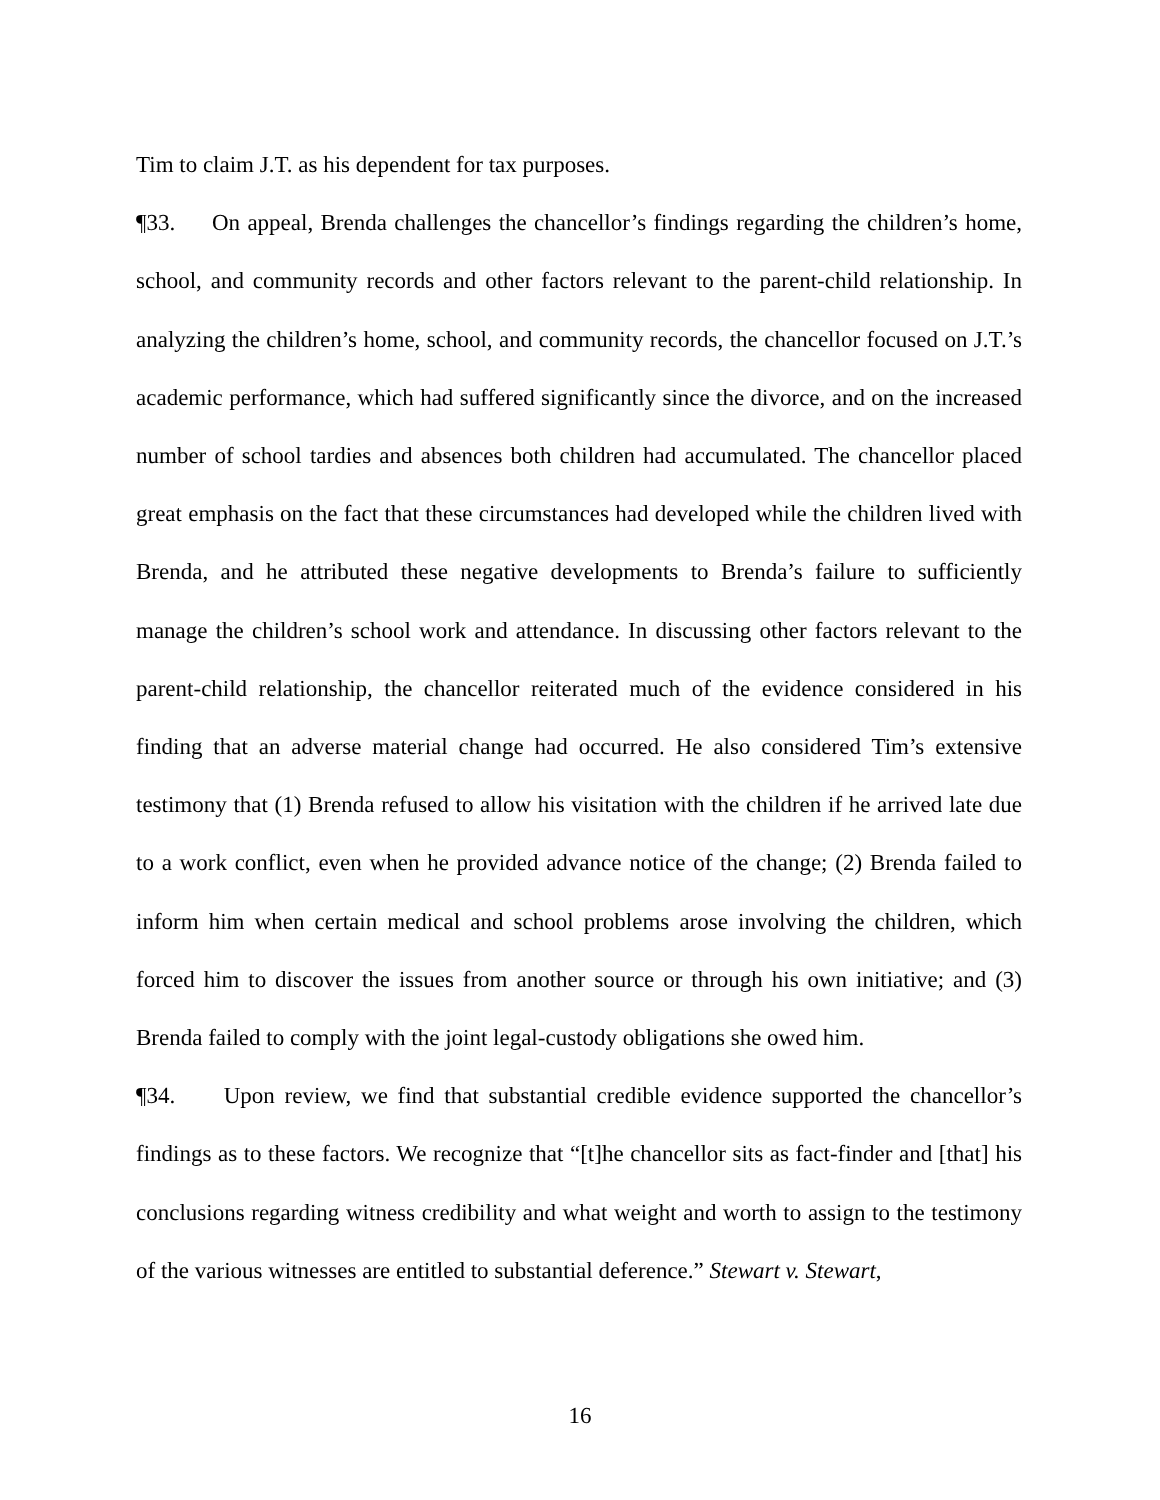Tim to claim J.T. as his dependent for tax purposes.
¶33. On appeal, Brenda challenges the chancellor’s findings regarding the children’s home, school, and community records and other factors relevant to the parent-child relationship. In analyzing the children’s home, school, and community records, the chancellor focused on J.T.’s academic performance, which had suffered significantly since the divorce, and on the increased number of school tardies and absences both children had accumulated. The chancellor placed great emphasis on the fact that these circumstances had developed while the children lived with Brenda, and he attributed these negative developments to Brenda’s failure to sufficiently manage the children’s school work and attendance. In discussing other factors relevant to the parent-child relationship, the chancellor reiterated much of the evidence considered in his finding that an adverse material change had occurred. He also considered Tim’s extensive testimony that (1) Brenda refused to allow his visitation with the children if he arrived late due to a work conflict, even when he provided advance notice of the change; (2) Brenda failed to inform him when certain medical and school problems arose involving the children, which forced him to discover the issues from another source or through his own initiative; and (3) Brenda failed to comply with the joint legal-custody obligations she owed him.
¶34. Upon review, we find that substantial credible evidence supported the chancellor’s findings as to these factors. We recognize that “[t]he chancellor sits as fact-finder and [that] his conclusions regarding witness credibility and what weight and worth to assign to the testimony of the various witnesses are entitled to substantial deference.” Stewart v. Stewart,
16